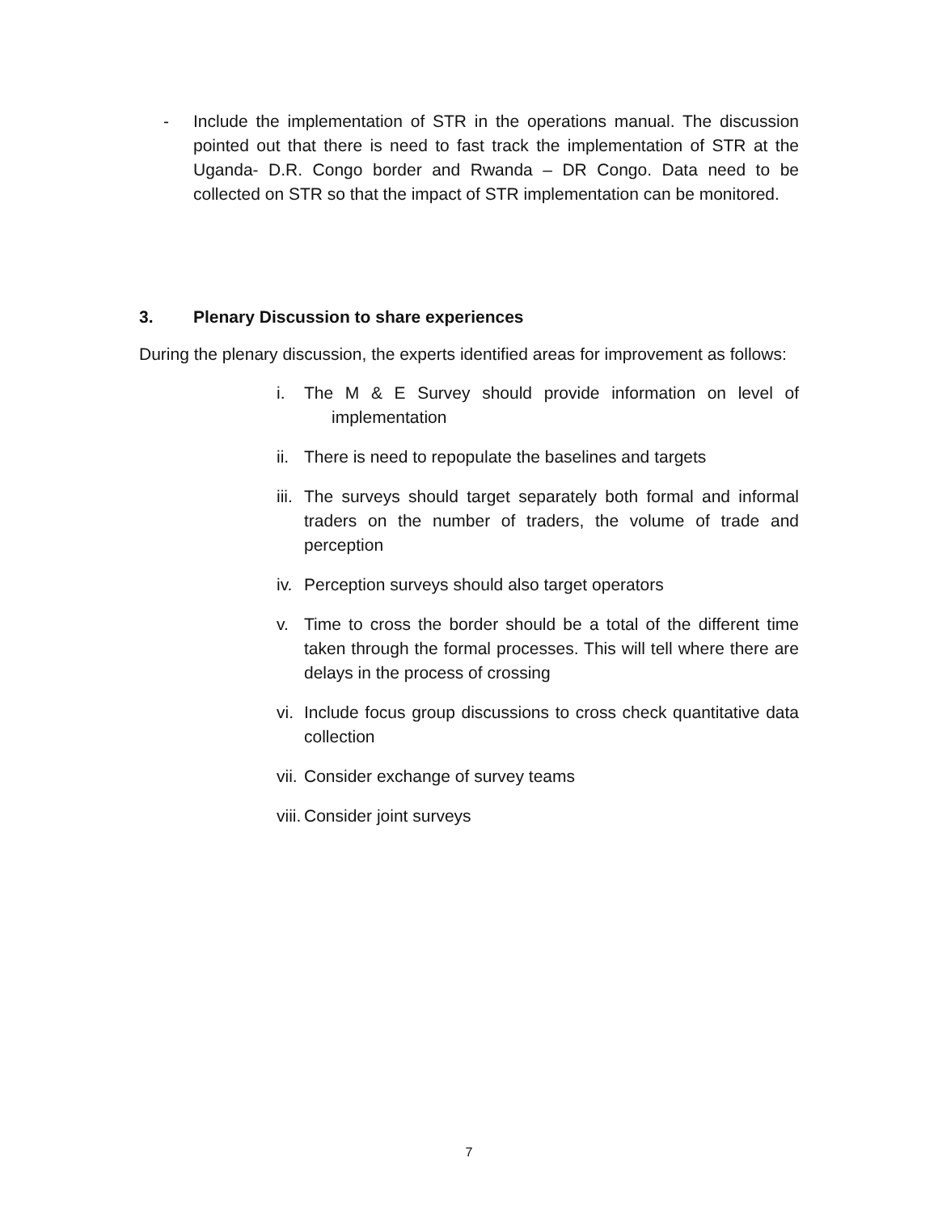- Include the implementation of STR in the operations manual. The discussion pointed out that there is need to fast track the implementation of STR at the Uganda- D.R. Congo border and Rwanda – DR Congo. Data need to be collected on STR so that the impact of STR implementation can be monitored.
3. Plenary Discussion to share experiences
During the plenary discussion, the experts identified areas for improvement as follows:
i. The M & E Survey should provide information on level of implementation
ii.
There is need to repopulate the baselines and targets
iii.
The surveys should target separately both formal and informal traders on the number of traders, the volume of trade and perception
iv.
Perception surveys should also target operators
v. Time to cross the border should be a total of the different time taken through the formal processes. This will tell where there are delays in the process of crossing
vi.
Include focus group discussions to cross check quantitative data collection
vii.
Consider exchange of survey teams
viii.
Consider joint surveys
7